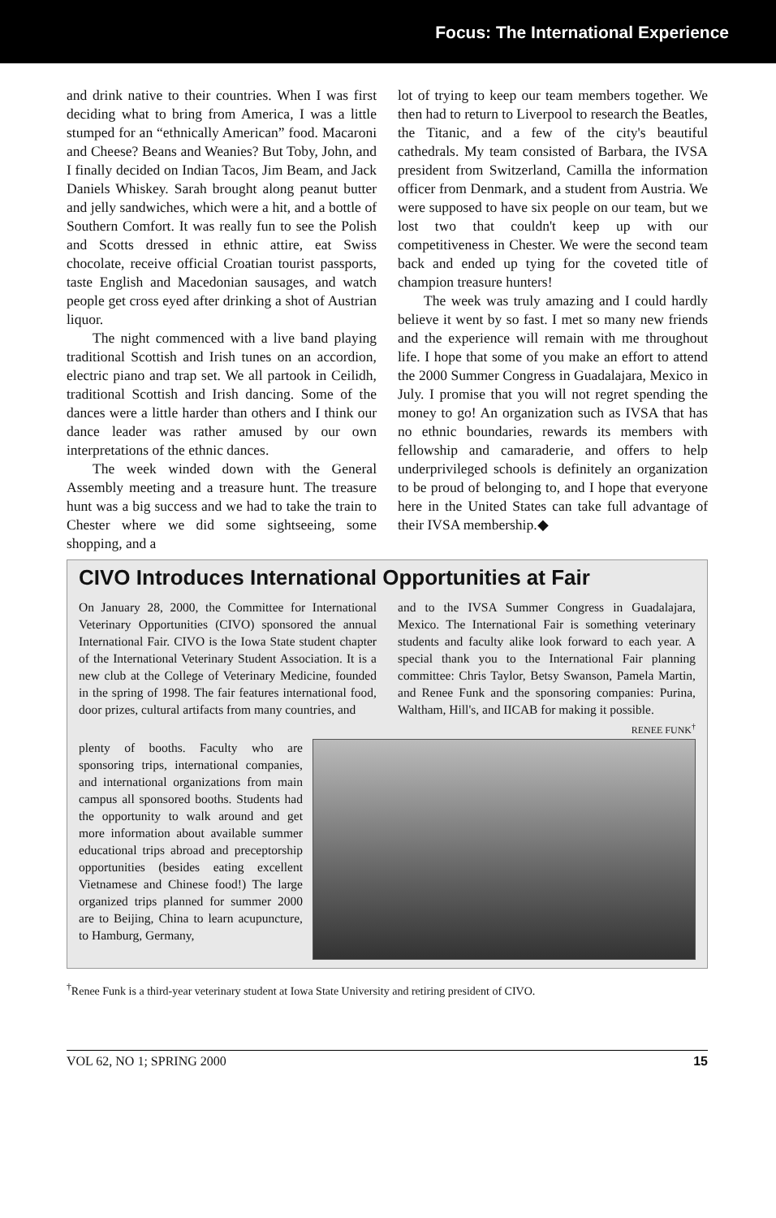Focus: The International Experience
and drink native to their countries. When I was first deciding what to bring from America, I was a little stumped for an “ethnically American” food. Macaroni and Cheese? Beans and Weanies? But Toby, John, and I finally decided on Indian Tacos, Jim Beam, and Jack Daniels Whiskey. Sarah brought along peanut butter and jelly sandwiches, which were a hit, and a bottle of Southern Comfort. It was really fun to see the Polish and Scotts dressed in ethnic attire, eat Swiss chocolate, receive official Croatian tourist passports, taste English and Macedonian sausages, and watch people get cross eyed after drinking a shot of Austrian liquor.
The night commenced with a live band playing traditional Scottish and Irish tunes on an accordion, electric piano and trap set. We all partook in Ceilidh, traditional Scottish and Irish dancing. Some of the dances were a little harder than others and I think our dance leader was rather amused by our own interpretations of the ethnic dances.
The week winded down with the General Assembly meeting and a treasure hunt. The treasure hunt was a big success and we had to take the train to Chester where we did some sightseeing, some shopping, and a
lot of trying to keep our team members together. We then had to return to Liverpool to research the Beatles, the Titanic, and a few of the city's beautiful cathedrals. My team consisted of Barbara, the IVSA president from Switzerland, Camilla the information officer from Denmark, and a student from Austria. We were supposed to have six people on our team, but we lost two that couldn't keep up with our competitiveness in Chester. We were the second team back and ended up tying for the coveted title of champion treasure hunters!
The week was truly amazing and I could hardly believe it went by so fast. I met so many new friends and the experience will remain with me throughout life. I hope that some of you make an effort to attend the 2000 Summer Congress in Guadalajara, Mexico in July. I promise that you will not regret spending the money to go! An organization such as IVSA that has no ethnic boundaries, rewards its members with fellowship and camaraderie, and offers to help underprivileged schools is definitely an organization to be proud of belonging to, and I hope that everyone here in the United States can take full advantage of their IVSA membership.◆
CIVO Introduces International Opportunities at Fair
On January 28, 2000, the Committee for International Veterinary Opportunities (CIVO) sponsored the annual International Fair. CIVO is the Iowa State student chapter of the International Veterinary Student Association. It is a new club at the College of Veterinary Medicine, founded in the spring of 1998. The fair features international food, door prizes, cultural artifacts from many countries, and
and to the IVSA Summer Congress in Guadalajara, Mexico. The International Fair is something veterinary students and faculty alike look forward to each year. A special thank you to the International Fair planning committee: Chris Taylor, Betsy Swanson, Pamela Martin, and Renee Funk and the sponsoring companies: Purina, Waltham, Hill's, and IICAB for making it possible. RENEE FUNK<sup>†</sup>
plenty of booths. Faculty who are sponsoring trips, international companies, and international organizations from main campus all sponsored booths. Students had the opportunity to walk around and get more information about available summer educational trips abroad and preceptorship opportunities (besides eating excellent Vietnamese and Chinese food!) The large organized trips planned for summer 2000 are to Beijing, China to learn acupuncture, to Hamburg, Germany,
<sup>†</sup> Renee Funk is a third-year veterinary student at Iowa State University and retiring president of CIVO.
VOL 62, NO 1; SPRING 2000 15